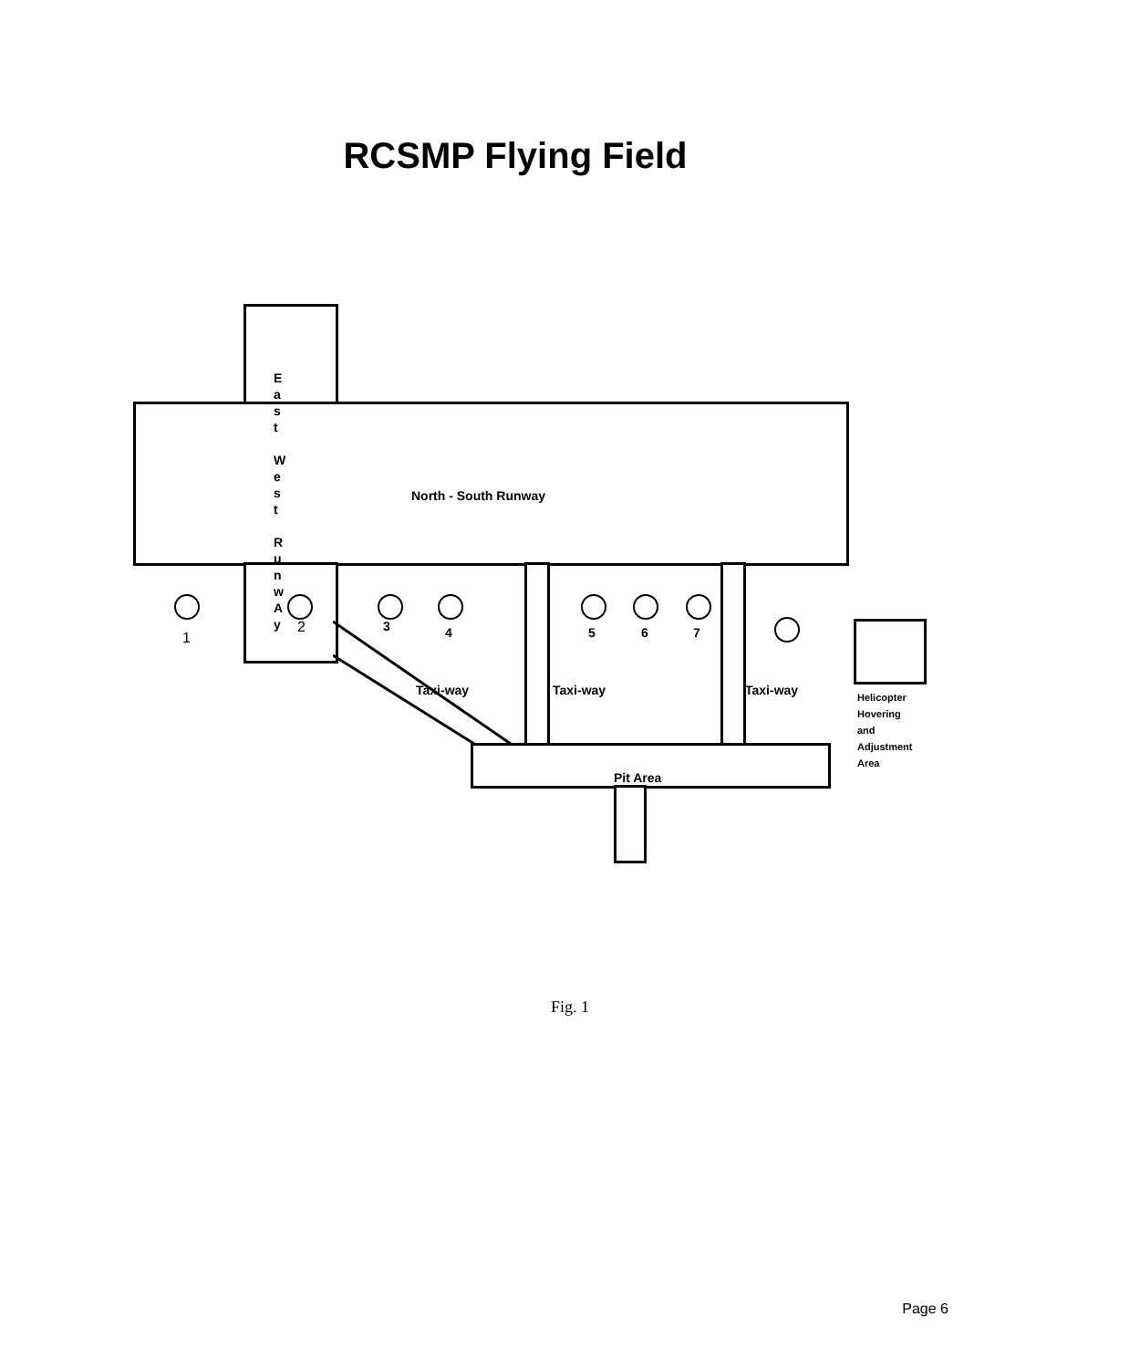RCSMP Flying Field
E a s t
W e s t
R u n w A y
North - South Runway
1
2 3 4 5 6 7
Taxi-way Taxi-way Taxi-way
Pit Area
Helicopter
Hovering
and
Adjustment
Area
Fig. 1
Page 6